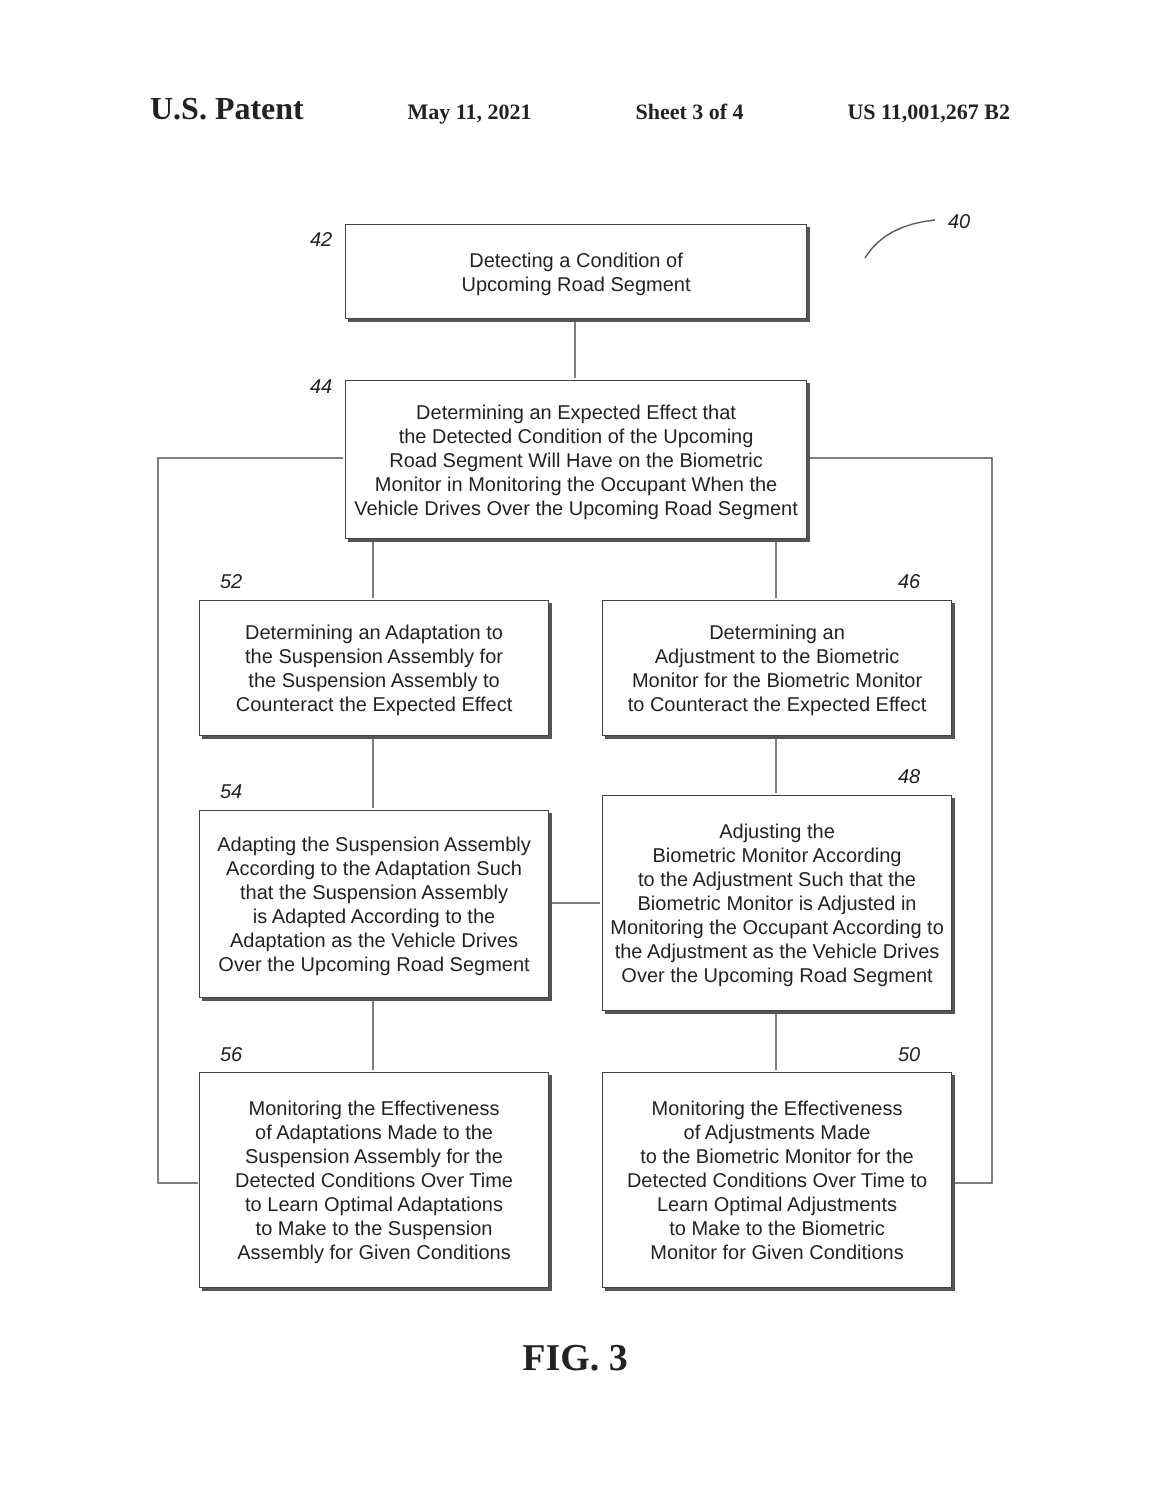U.S. Patent
May 11, 2021 Sheet 3 of 4 US 11,001,267 B2
40
42
Detecting a Condition of
Upcoming Road Segment
44
Determining an Expected Effect that
the Detected Condition of the Upcoming
Road Segment Will Have on the Biometric
Monitor in Monitoring the Occupant When the
Vehicle Drives Over the Upcoming Road Segment
52
Determining an Adaptation to
the Suspension Assembly for
the Suspension Assembly to
Counteract the Expected Effect
46
Determining an
Adjustment to the Biometric
Monitor for the Biometric Monitor
to Counteract the Expected Effect
54
Adapting the Suspension Assembly
According to the Adaptation Such
that the Suspension Assembly
is Adapted According to the
Adaptation as the Vehicle Drives
Over the Upcoming Road Segment
48
Adjusting the
Biometric Monitor According
to the Adjustment Such that the
Biometric Monitor is Adjusted in
Monitoring the Occupant According to
the Adjustment as the Vehicle Drives
Over the Upcoming Road Segment
56
Monitoring the Effectiveness
of Adaptations Made to the
Suspension Assembly for the
Detected Conditions Over Time
to Learn Optimal Adaptations
to Make to the Suspension
Assembly for Given Conditions
50
Monitoring the Effectiveness
of Adjustments Made
to the Biometric Monitor for the
Detected Conditions Over Time to
Learn Optimal Adjustments
to Make to the Biometric
Monitor for Given Conditions
FIG. 3